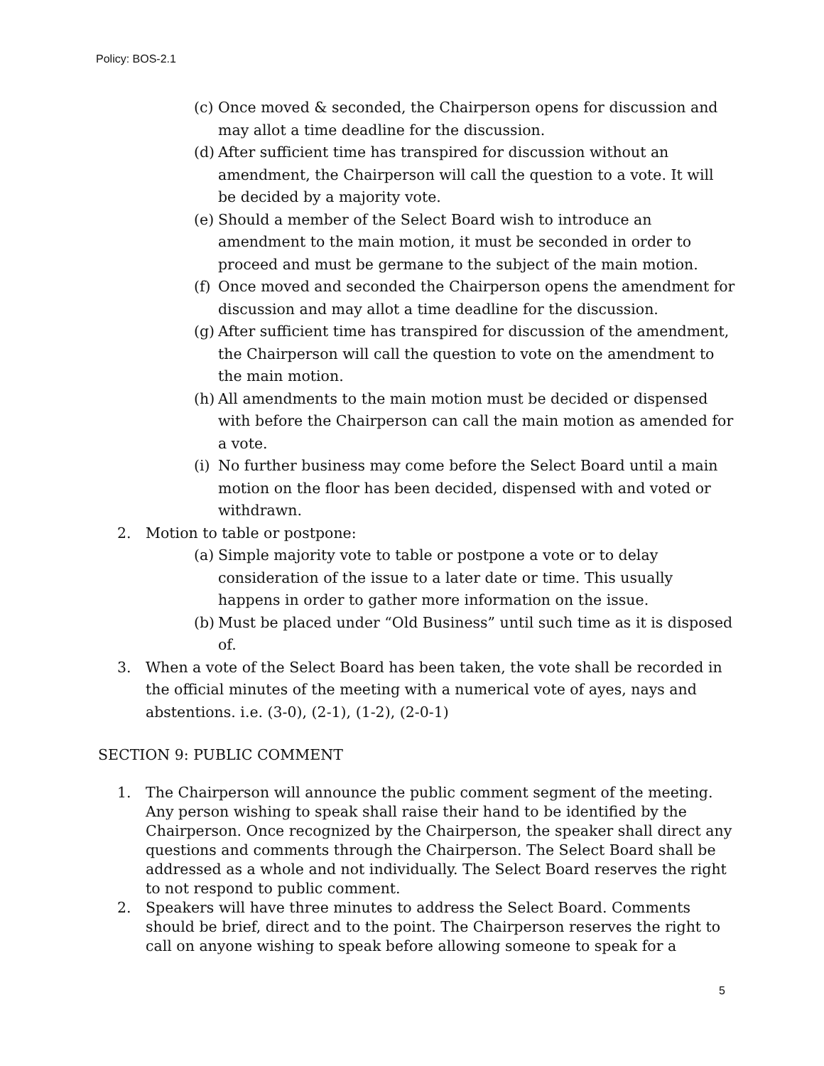Policy: BOS-2.1
(c) Once moved & seconded, the Chairperson opens for discussion and may allot a time deadline for the discussion.
(d) After sufficient time has transpired for discussion without an amendment, the Chairperson will call the question to a vote. It will be decided by a majority vote.
(e) Should a member of the Select Board wish to introduce an amendment to the main motion, it must be seconded in order to proceed and must be germane to the subject of the main motion.
(f) Once moved and seconded the Chairperson opens the amendment for discussion and may allot a time deadline for the discussion.
(g) After sufficient time has transpired for discussion of the amendment, the Chairperson will call the question to vote on the amendment to the main motion.
(h) All amendments to the main motion must be decided or dispensed with before the Chairperson can call the main motion as amended for a vote.
(i) No further business may come before the Select Board until a main motion on the floor has been decided, dispensed with and voted or withdrawn.
2. Motion to table or postpone:
(a) Simple majority vote to table or postpone a vote or to delay consideration of the issue to a later date or time. This usually happens in order to gather more information on the issue.
(b) Must be placed under “Old Business” until such time as it is disposed of.
3. When a vote of the Select Board has been taken, the vote shall be recorded in the official minutes of the meeting with a numerical vote of ayes, nays and abstentions. i.e. (3-0), (2-1), (1-2), (2-0-1)
SECTION 9: PUBLIC COMMENT
1. The Chairperson will announce the public comment segment of the meeting. Any person wishing to speak shall raise their hand to be identified by the Chairperson. Once recognized by the Chairperson, the speaker shall direct any questions and comments through the Chairperson. The Select Board shall be addressed as a whole and not individually. The Select Board reserves the right to not respond to public comment.
2. Speakers will have three minutes to address the Select Board. Comments should be brief, direct and to the point. The Chairperson reserves the right to call on anyone wishing to speak before allowing someone to speak for a
5